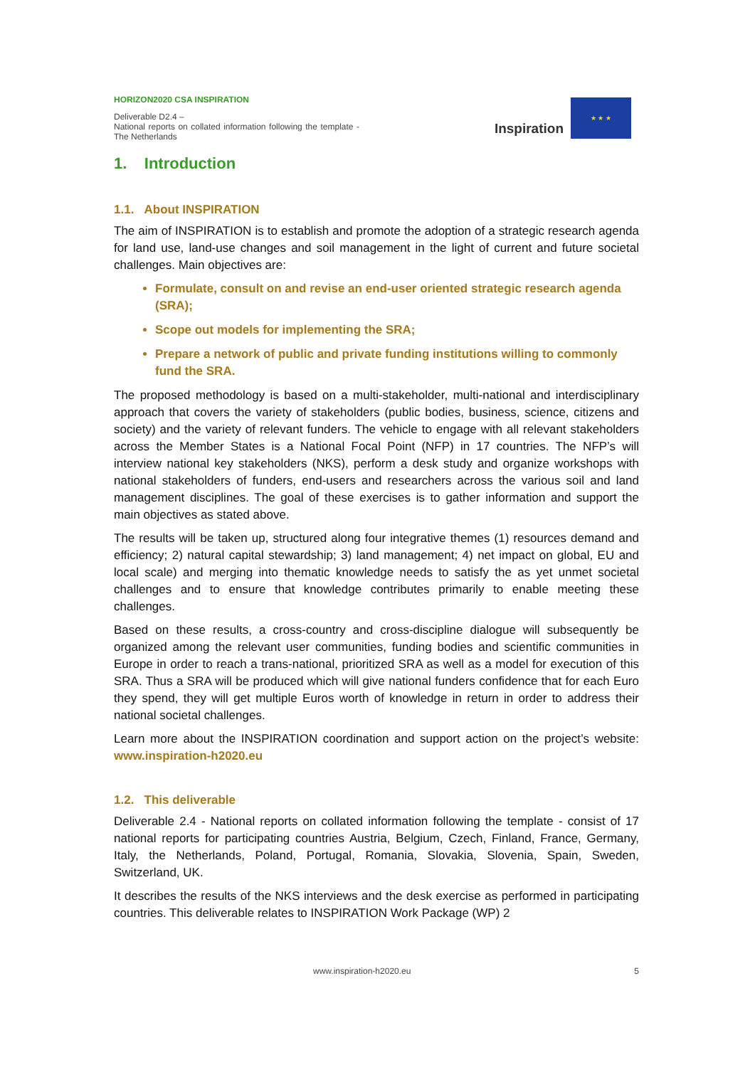HORIZON2020 CSA INSPIRATION
Deliverable D2.4 –
National reports on collated information following the template - The Netherlands
Inspiration
★ ★ ★
1. Introduction
1.1. About INSPIRATION
The aim of INSPIRATION is to establish and promote the adoption of a strategic research agenda for land use, land-use changes and soil management in the light of current and future societal challenges. Main objectives are:
Formulate, consult on and revise an end-user oriented strategic research agenda (SRA);
Scope out models for implementing the SRA;
Prepare a network of public and private funding institutions willing to commonly fund the SRA.
The proposed methodology is based on a multi-stakeholder, multi-national and interdisciplinary approach that covers the variety of stakeholders (public bodies, business, science, citizens and society) and the variety of relevant funders. The vehicle to engage with all relevant stakeholders across the Member States is a National Focal Point (NFP) in 17 countries. The NFP’s will interview national key stakeholders (NKS), perform a desk study and organize workshops with national stakeholders of funders, end-users and researchers across the various soil and land management disciplines. The goal of these exercises is to gather information and support the main objectives as stated above.
The results will be taken up, structured along four integrative themes (1) resources demand and efficiency; 2) natural capital stewardship; 3) land management; 4) net impact on global, EU and local scale) and merging into thematic knowledge needs to satisfy the as yet unmet societal challenges and to ensure that knowledge contributes primarily to enable meeting these challenges.
Based on these results, a cross-country and cross-discipline dialogue will subsequently be organized among the relevant user communities, funding bodies and scientific communities in Europe in order to reach a trans-national, prioritized SRA as well as a model for execution of this SRA. Thus a SRA will be produced which will give national funders confidence that for each Euro they spend, they will get multiple Euros worth of knowledge in return in order to address their national societal challenges.
Learn more about the INSPIRATION coordination and support action on the project’s website: www.inspiration-h2020.eu
1.2. This deliverable
Deliverable 2.4 - National reports on collated information following the template - consist of 17 national reports for participating countries Austria, Belgium, Czech, Finland, France, Germany, Italy, the Netherlands, Poland, Portugal, Romania, Slovakia, Slovenia, Spain, Sweden, Switzerland, UK.
It describes the results of the NKS interviews and the desk exercise as performed in participating countries. This deliverable relates to INSPIRATION Work Package (WP) 2
www.inspiration-h2020.eu 5